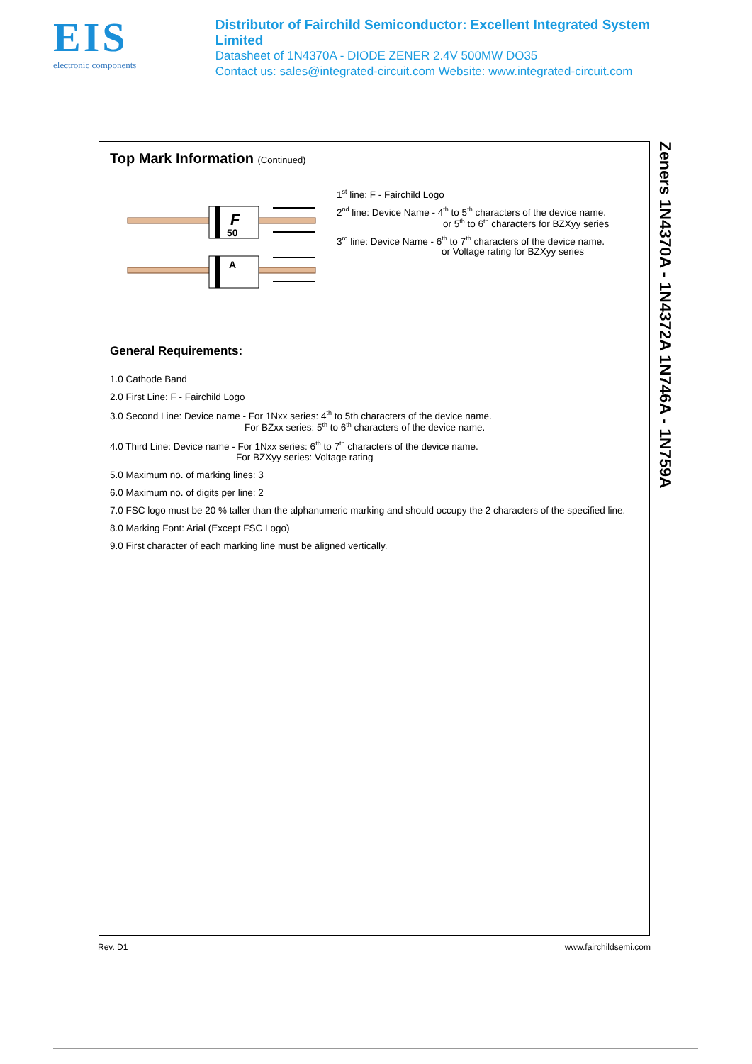EIS
electronic components
Distributor of Fairchild Semiconductor: Excellent Integrated System Limited
Datasheet of 1N4370A - DIODE ZENER 2.4V 500MW DO35
Contact us: sales@integrated-circuit.com Website: www.integrated-circuit.com
Top Mark Information (Continued)
F
50
A
1<sup>st</sup> line: F - Fairchild Logo
2<sup>nd</sup> line: Device Name - 4<sup>th</sup> to 5<sup>th</sup> characters of the device name.
or 5<sup>th</sup> to 6<sup>th</sup> characters for BZXyy series
3<sup>rd</sup> line: Device Name - 6<sup>th</sup> to 7<sup>th</sup> characters of the device name.
or Voltage rating for BZXyy series
General Requirements:
1.0 Cathode Band
2.0 First Line: F - Fairchild Logo
3.0 Second Line: Device name - For 1Nxx series: 4<sup>th</sup> to 5th characters of the device name.
For BZxx series: 5<sup>th</sup> to 6<sup>th</sup> characters of the device name.
4.0 Third Line: Device name - For 1Nxx series: 6<sup>th</sup> to 7<sup>th</sup> characters of the device name.
For BZXyy series: Voltage rating
5.0 Maximum no. of marking lines: 3
6.0 Maximum no. of digits per line: 2
7.0 FSC logo must be 20 % taller than the alphanumeric marking and should occupy the 2 characters of the specified line.
8.0 Marking Font: Arial (Except FSC Logo)
9.0 First character of each marking line must be aligned vertically.
Zeners 1N4370A - 1N4372A 1N746A - 1N759A
Rev. D1 www.fairchildsemi.com